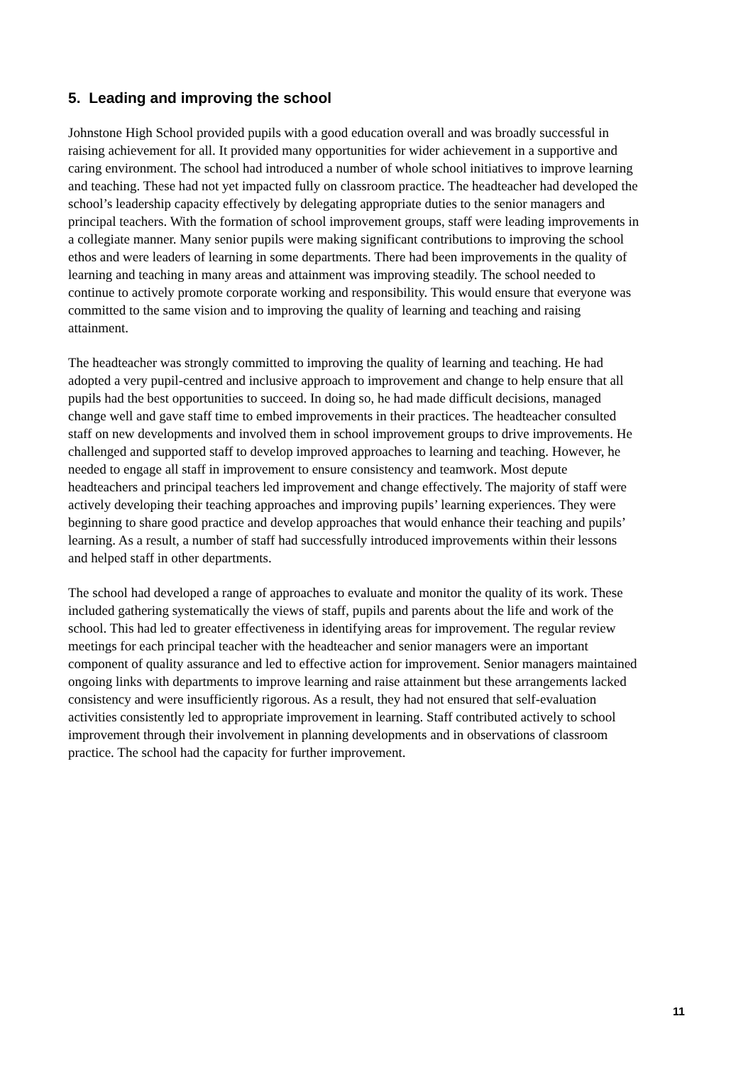5. Leading and improving the school
Johnstone High School provided pupils with a good education overall and was broadly successful in raising achievement for all. It provided many opportunities for wider achievement in a supportive and caring environment. The school had introduced a number of whole school initiatives to improve learning and teaching. These had not yet impacted fully on classroom practice. The headteacher had developed the school’s leadership capacity effectively by delegating appropriate duties to the senior managers and principal teachers. With the formation of school improvement groups, staff were leading improvements in a collegiate manner. Many senior pupils were making significant contributions to improving the school ethos and were leaders of learning in some departments. There had been improvements in the quality of learning and teaching in many areas and attainment was improving steadily. The school needed to continue to actively promote corporate working and responsibility. This would ensure that everyone was committed to the same vision and to improving the quality of learning and teaching and raising attainment.
The headteacher was strongly committed to improving the quality of learning and teaching. He had adopted a very pupil-centred and inclusive approach to improvement and change to help ensure that all pupils had the best opportunities to succeed. In doing so, he had made difficult decisions, managed change well and gave staff time to embed improvements in their practices. The headteacher consulted staff on new developments and involved them in school improvement groups to drive improvements. He challenged and supported staff to develop improved approaches to learning and teaching. However, he needed to engage all staff in improvement to ensure consistency and teamwork. Most depute headteachers and principal teachers led improvement and change effectively. The majority of staff were actively developing their teaching approaches and improving pupils’ learning experiences. They were beginning to share good practice and develop approaches that would enhance their teaching and pupils’ learning. As a result, a number of staff had successfully introduced improvements within their lessons and helped staff in other departments.
The school had developed a range of approaches to evaluate and monitor the quality of its work. These included gathering systematically the views of staff, pupils and parents about the life and work of the school. This had led to greater effectiveness in identifying areas for improvement. The regular review meetings for each principal teacher with the headteacher and senior managers were an important component of quality assurance and led to effective action for improvement. Senior managers maintained ongoing links with departments to improve learning and raise attainment but these arrangements lacked consistency and were insufficiently rigorous. As a result, they had not ensured that self-evaluation activities consistently led to appropriate improvement in learning. Staff contributed actively to school improvement through their involvement in planning developments and in observations of classroom practice. The school had the capacity for further improvement.
11